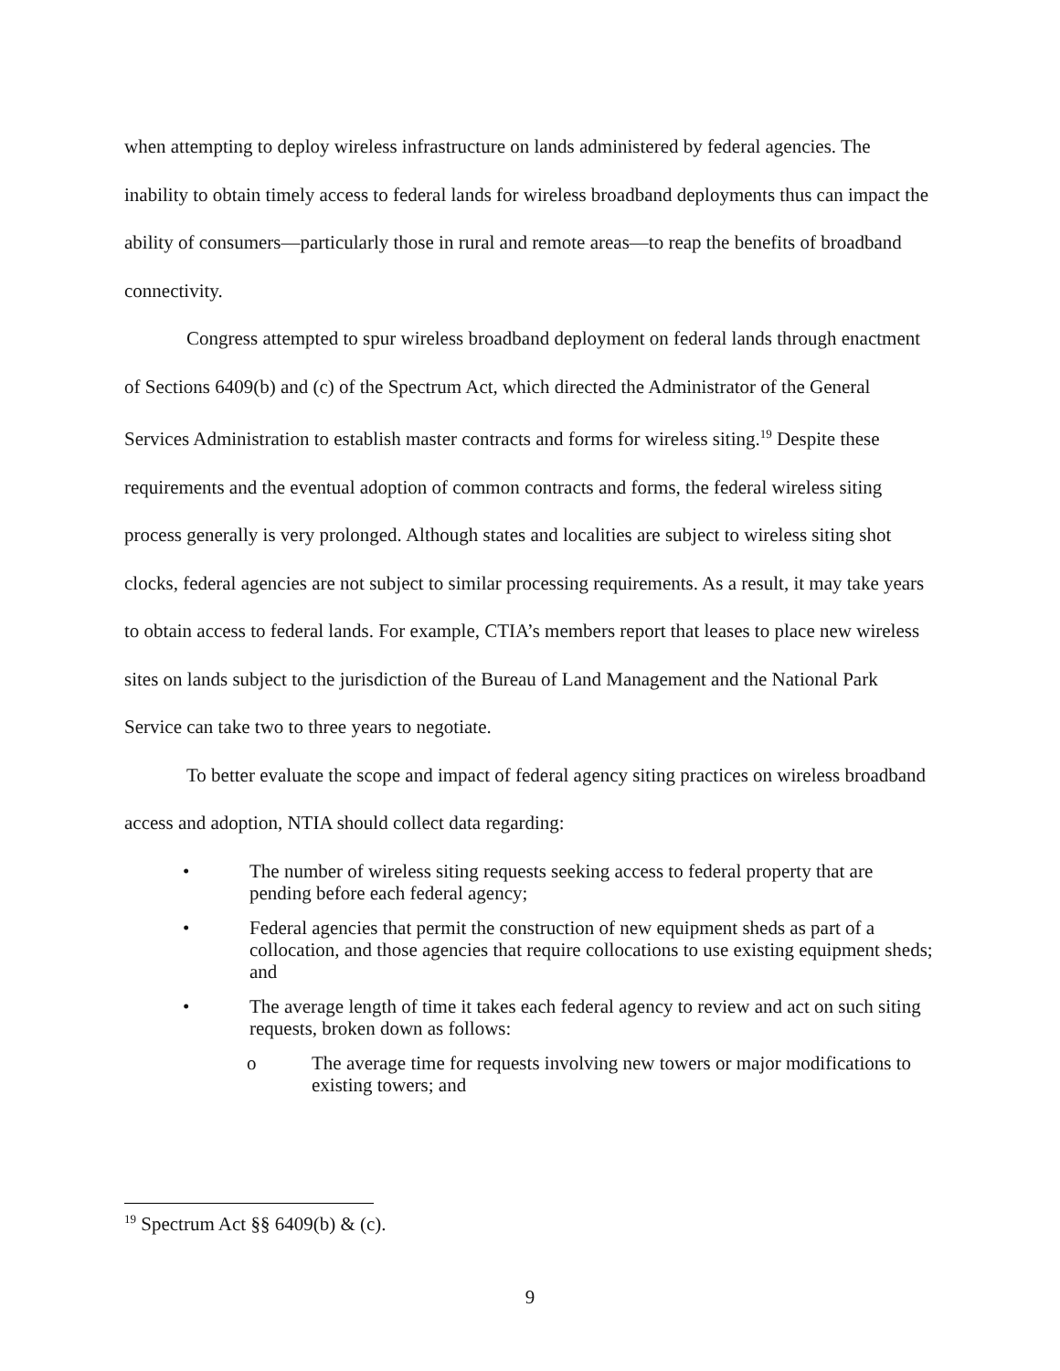when attempting to deploy wireless infrastructure on lands administered by federal agencies. The inability to obtain timely access to federal lands for wireless broadband deployments thus can impact the ability of consumers—particularly those in rural and remote areas—to reap the benefits of broadband connectivity.
Congress attempted to spur wireless broadband deployment on federal lands through enactment of Sections 6409(b) and (c) of the Spectrum Act, which directed the Administrator of the General Services Administration to establish master contracts and forms for wireless siting.<sup>19</sup> Despite these requirements and the eventual adoption of common contracts and forms, the federal wireless siting process generally is very prolonged. Although states and localities are subject to wireless siting shot clocks, federal agencies are not subject to similar processing requirements. As a result, it may take years to obtain access to federal lands. For example, CTIA’s members report that leases to place new wireless sites on lands subject to the jurisdiction of the Bureau of Land Management and the National Park Service can take two to three years to negotiate.
To better evaluate the scope and impact of federal agency siting practices on wireless broadband access and adoption, NTIA should collect data regarding:
• The number of wireless siting requests seeking access to federal property that are pending before each federal agency;
• Federal agencies that permit the construction of new equipment sheds as part of a collocation, and those agencies that require collocations to use existing equipment sheds; and
• The average length of time it takes each federal agency to review and act on such siting requests, broken down as follows:
o The average time for requests involving new towers or major modifications to existing towers; and
<sup>19</sup> Spectrum Act §§ 6409(b) & (c).
9